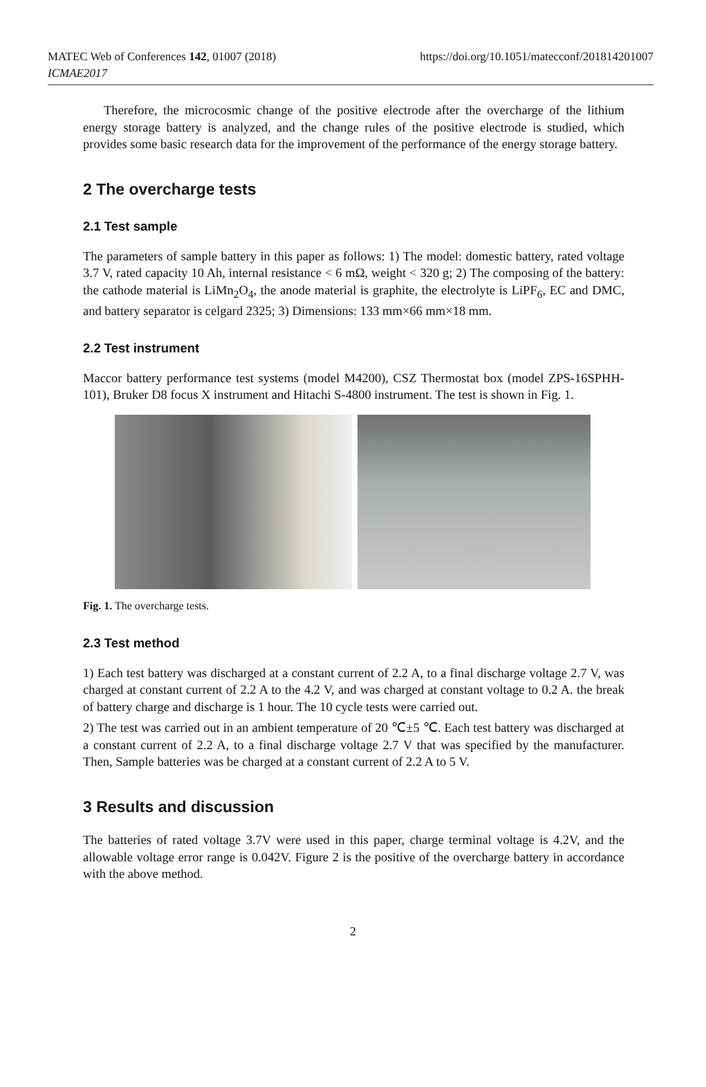MATEC Web of Conferences 142, 01007 (2018)
ICMAE2017
https://doi.org/10.1051/matecconf/201814201007
Therefore, the microcosmic change of the positive electrode after the overcharge of the lithium energy storage battery is analyzed, and the change rules of the positive electrode is studied, which provides some basic research data for the improvement of the performance of the energy storage battery.
2 The overcharge tests
2.1 Test sample
The parameters of sample battery in this paper as follows: 1) The model: domestic battery, rated voltage 3.7 V, rated capacity 10 Ah, internal resistance < 6 mΩ, weight < 320 g; 2) The composing of the battery: the cathode material is LiMn<sub>2</sub>O<sub>4</sub>, the anode material is graphite, the electrolyte is LiPF<sub>6</sub>, EC and DMC, and battery separator is celgard 2325; 3) Dimensions: 133 mm×66 mm×18 mm.
2.2 Test instrument
Maccor battery performance test systems (model M4200), CSZ Thermostat box (model ZPS-16SPHH-101), Bruker D8 focus X instrument and Hitachi S-4800 instrument. The test is shown in Fig. 1.
Fig. 1. The overcharge tests.
2.3 Test method
1) Each test battery was discharged at a constant current of 2.2 A, to a final discharge voltage 2.7 V, was charged at constant current of 2.2 A to the 4.2 V, and was charged at constant voltage to 0.2 A. the break of battery charge and discharge is 1 hour. The 10 cycle tests were carried out.
2) The test was carried out in an ambient temperature of 20 ℃±5 ℃. Each test battery was discharged at a constant current of 2.2 A, to a final discharge voltage 2.7 V that was specified by the manufacturer. Then, Sample batteries was be charged at a constant current of 2.2 A to 5 V.
3 Results and discussion
The batteries of rated voltage 3.7V were used in this paper, charge terminal voltage is 4.2V, and the allowable voltage error range is 0.042V. Figure 2 is the positive of the overcharge battery in accordance with the above method.
2